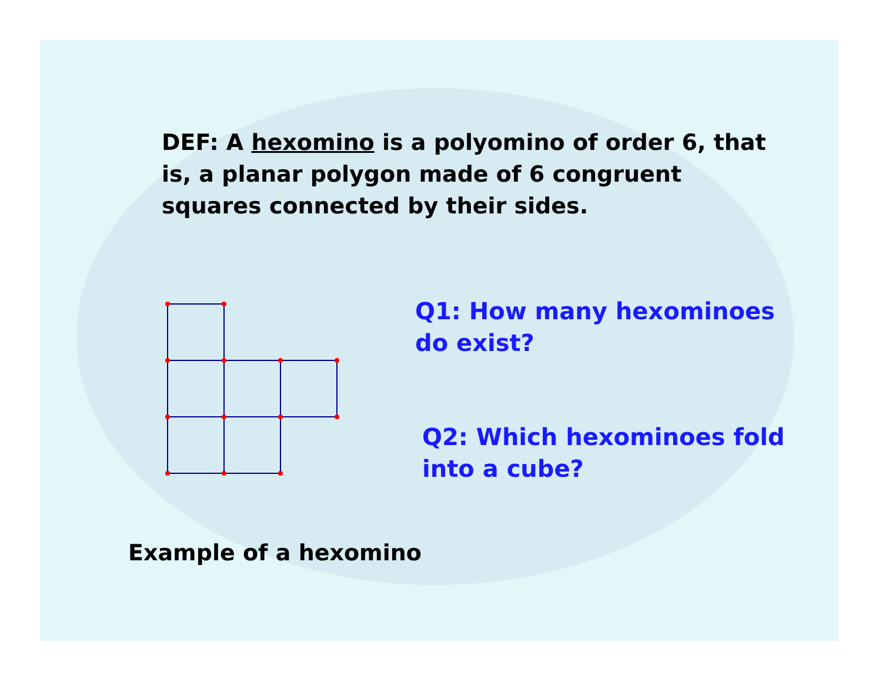DEF: A hexomino is a polyomino of order 6, that is, a planar polygon made of 6 congruent squares connected by their sides.
Q1: How many hexominoes do exist?
Q2: Which hexominoes fold into a cube?
Example of a hexomino